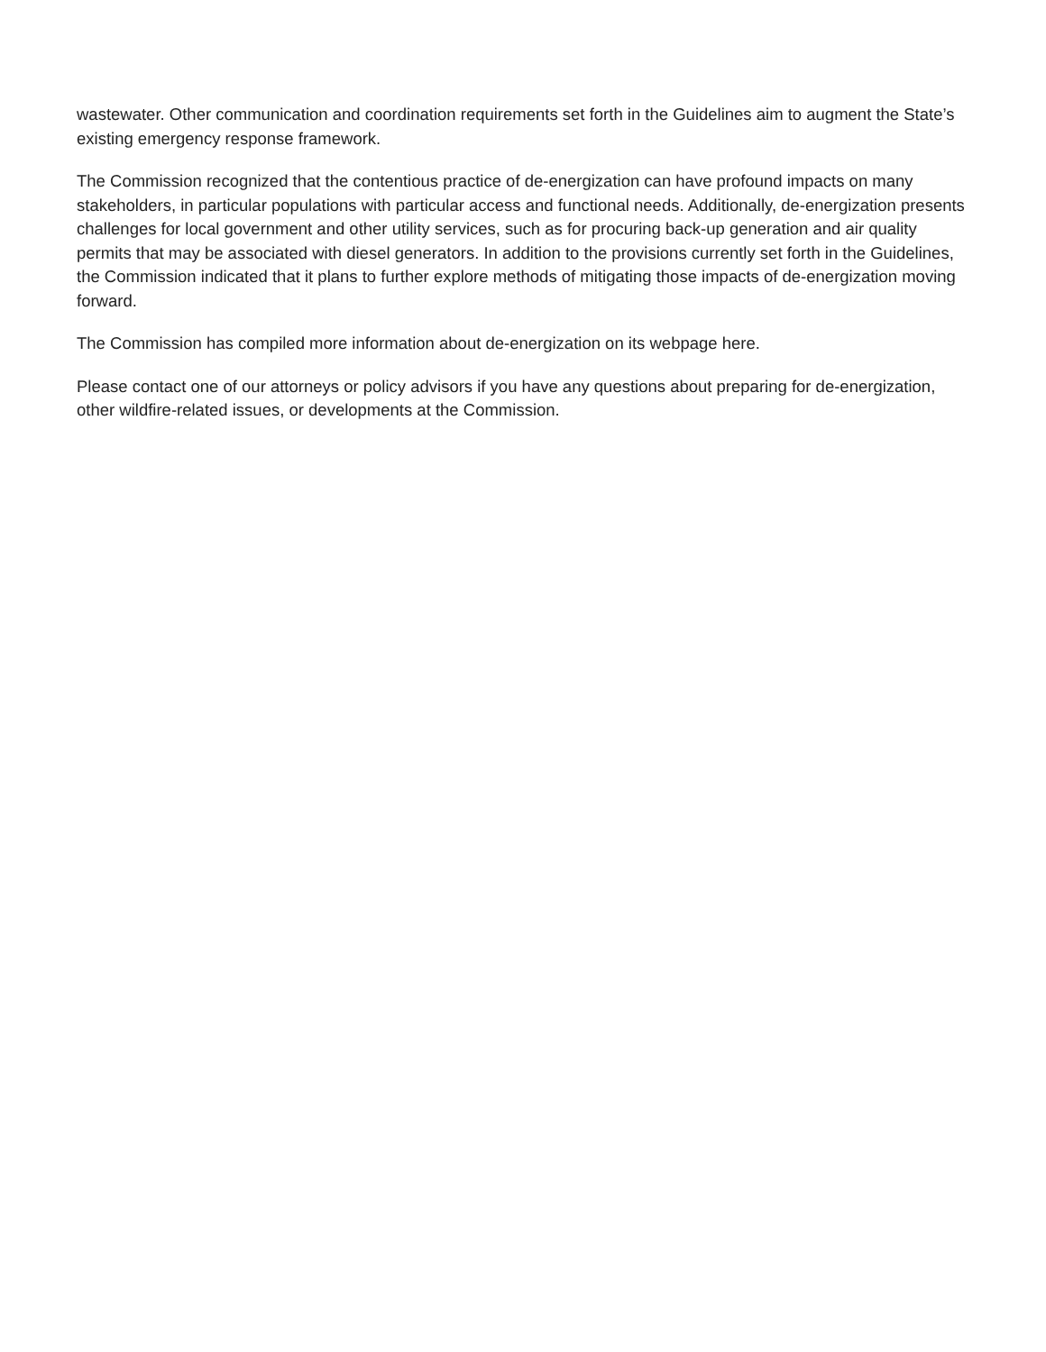wastewater. Other communication and coordination requirements set forth in the Guidelines aim to augment the State’s existing emergency response framework.
The Commission recognized that the contentious practice of de-energization can have profound impacts on many stakeholders, in particular populations with particular access and functional needs. Additionally, de-energization presents challenges for local government and other utility services, such as for procuring back-up generation and air quality permits that may be associated with diesel generators. In addition to the provisions currently set forth in the Guidelines, the Commission indicated that it plans to further explore methods of mitigating those impacts of de-energization moving forward.
The Commission has compiled more information about de-energization on its webpage here.
Please contact one of our attorneys or policy advisors if you have any questions about preparing for de-energization, other wildfire-related issues, or developments at the Commission.